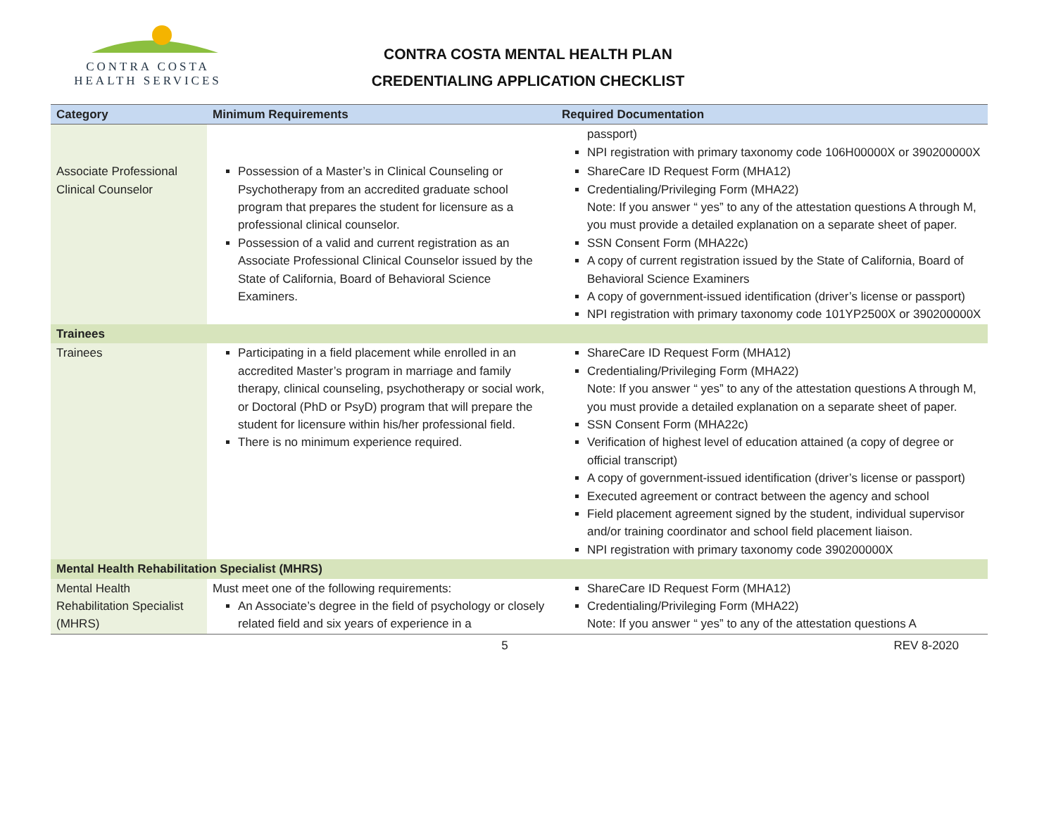CONTRA COSTA
HEALTH SERVICES
CONTRA COSTA MENTAL HEALTH PLAN
CREDENTIALING APPLICATION CHECKLIST
| Category | Minimum Requirements | Required Documentation |
| --- | --- | --- |
| | | passport) NPI registration with primary taxonomy code 106H00000X or 390200000X |
| Associate Professional Clinical Counselor | Possession of a Master’s in Clinical Counseling or Psychotherapy from an accredited graduate school program that prepares the student for licensure as a professional clinical counselor. Possession of a valid and current registration as an Associate Professional Clinical Counselor issued by the State of California, Board of Behavioral Science Examiners. | ShareCare ID Request Form (MHA12) Credentialing/Privileging Form (MHA22) Note: If you answer “ yes” to any of the attestation questions A through M, you must provide a detailed explanation on a separate sheet of paper. SSN Consent Form (MHA22c) A copy of current registration issued by the State of California, Board of Behavioral Science Examiners A copy of government-issued identification (driver’s license or passport) NPI registration with primary taxonomy code 101YP2500X or 390200000X |
| Trainees | | |
| Trainees | Participating in a field placement while enrolled in an accredited Master’s program in marriage and family therapy, clinical counseling, psychotherapy or social work, or Doctoral (PhD or PsyD) program that will prepare the student for licensure within his/her professional field. There is no minimum experience required. | ShareCare ID Request Form (MHA12) Credentialing/Privileging Form (MHA22) Note: If you answer “ yes” to any of the attestation questions A through M, you must provide a detailed explanation on a separate sheet of paper. SSN Consent Form (MHA22c) Verification of highest level of education attained (a copy of degree or official transcript) A copy of government-issued identification (driver’s license or passport) Executed agreement or contract between the agency and school Field placement agreement signed by the student, individual supervisor and/or training coordinator and school field placement liaison. NPI registration with primary taxonomy code 390200000X |
| Mental Health Rehabilitation Specialist (MHRS) | | |
| Mental Health Rehabilitation Specialist (MHRS) | Must meet one of the following requirements: An Associate’s degree in the field of psychology or closely related field and six years of experience in a | ShareCare ID Request Form (MHA12) Credentialing/Privileging Form (MHA22) Note: If you answer “ yes” to any of the attestation questions A |
5 REV 8-2020